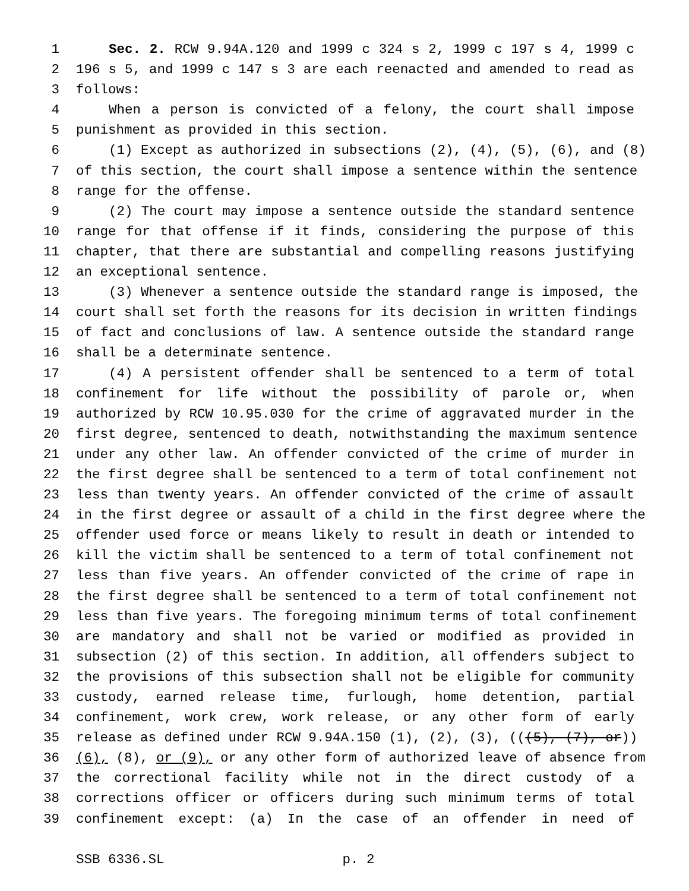1 Sec. 2. RCW 9.94A.120 and 1999 c 324 s 2, 1999 c 197 s 4, 1999 c
2 196 s 5, and 1999 c 147 s 3 are each reenacted and amended to read as
3 follows:
4 When a person is convicted of a felony, the court shall impose
5 punishment as provided in this section.
6 (1) Except as authorized in subsections (2), (4), (5), (6), and (8)
7 of this section, the court shall impose a sentence within the sentence
8 range for the offense.
9 (2) The court may impose a sentence outside the standard sentence
10 range for that offense if it finds, considering the purpose of this
11 chapter, that there are substantial and compelling reasons justifying
12 an exceptional sentence.
13 (3) Whenever a sentence outside the standard range is imposed, the
14 court shall set forth the reasons for its decision in written findings
15 of fact and conclusions of law. A sentence outside the standard range
16 shall be a determinate sentence.
17 (4) A persistent offender shall be sentenced to a term of total
18 confinement for life without the possibility of parole or, when
19 authorized by RCW 10.95.030 for the crime of aggravated murder in the
20 first degree, sentenced to death, notwithstanding the maximum sentence
21 under any other law. An offender convicted of the crime of murder in
22 the first degree shall be sentenced to a term of total confinement not
23 less than twenty years. An offender convicted of the crime of assault
24 in the first degree or assault of a child in the first degree where the
25 offender used force or means likely to result in death or intended to
26 kill the victim shall be sentenced to a term of total confinement not
27 less than five years. An offender convicted of the crime of rape in
28 the first degree shall be sentenced to a term of total confinement not
29 less than five years. The foregoing minimum terms of total confinement
30 are mandatory and shall not be varied or modified as provided in
31 subsection (2) of this section. In addition, all offenders subject to
32 the provisions of this subsection shall not be eligible for community
33 custody, earned release time, furlough, home detention, partial
34 confinement, work crew, work release, or any other form of early
35 release as defined under RCW 9.94A.150 (1), (2), (3), (((5), (7), or))
36 (6), (8), or (9), or any other form of authorized leave of absence from
37 the correctional facility while not in the direct custody of a
38 corrections officer or officers during such minimum terms of total
39 confinement except: (a) In the case of an offender in need of
SSB 6336.SL p. 2